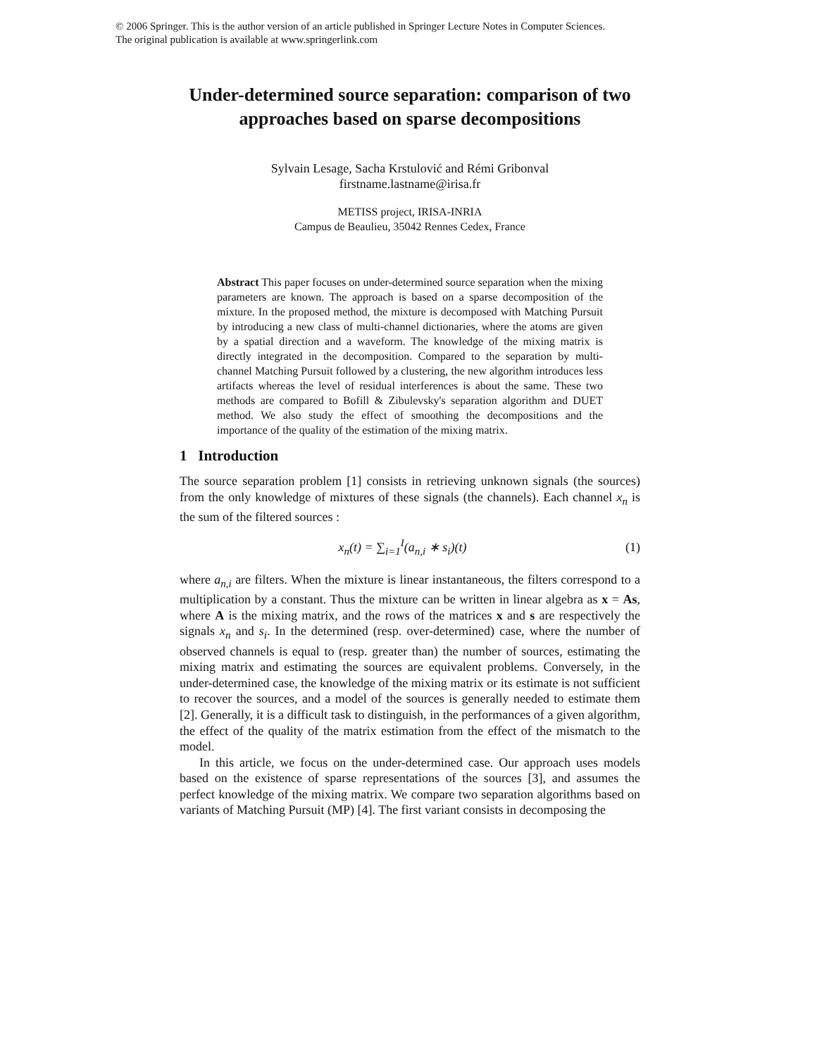© 2006 Springer. This is the author version of an article published in Springer Lecture Notes in Computer Sciences.
The original publication is available at www.springerlink.com
Under-determined source separation: comparison of two approaches based on sparse decompositions
Sylvain Lesage, Sacha Krstulović and Rémi Gribonval
firstname.lastname@irisa.fr
METISS project, IRISA-INRIA
Campus de Beaulieu, 35042 Rennes Cedex, France
Abstract This paper focuses on under-determined source separation when the mixing parameters are known. The approach is based on a sparse decomposition of the mixture. In the proposed method, the mixture is decomposed with Matching Pursuit by introducing a new class of multi-channel dictionaries, where the atoms are given by a spatial direction and a waveform. The knowledge of the mixing matrix is directly integrated in the decomposition. Compared to the separation by multi-channel Matching Pursuit followed by a clustering, the new algorithm introduces less artifacts whereas the level of residual interferences is about the same. These two methods are compared to Bofill & Zibulevsky's separation algorithm and DUET method. We also study the effect of smoothing the decompositions and the importance of the quality of the estimation of the mixing matrix.
1 Introduction
The source separation problem [1] consists in retrieving unknown signals (the sources) from the only knowledge of mixtures of these signals (the channels). Each channel x<sub>n</sub> is the sum of the filtered sources :
x<sub>n</sub>(t) = ∑<sub>i=1</sub><sup>I</sup>(a<sub>n,i</sub> ∗ s<sub>i</sub>)(t) (1)
where a<sub>n,i</sub> are filters. When the mixture is linear instantaneous, the filters correspond to a multiplication by a constant. Thus the mixture can be written in linear algebra as x = As, where A is the mixing matrix, and the rows of the matrices x and s are respectively the signals x<sub>n</sub> and s<sub>i</sub>. In the determined (resp. over-determined) case, where the number of observed channels is equal to (resp. greater than) the number of sources, estimating the mixing matrix and estimating the sources are equivalent problems. Conversely, in the under-determined case, the knowledge of the mixing matrix or its estimate is not sufficient to recover the sources, and a model of the sources is generally needed to estimate them [2]. Generally, it is a difficult task to distinguish, in the performances of a given algorithm, the effect of the quality of the matrix estimation from the effect of the mismatch to the model.
In this article, we focus on the under-determined case. Our approach uses models based on the existence of sparse representations of the sources [3], and assumes the perfect knowledge of the mixing matrix. We compare two separation algorithms based on variants of Matching Pursuit (MP) [4]. The first variant consists in decomposing the